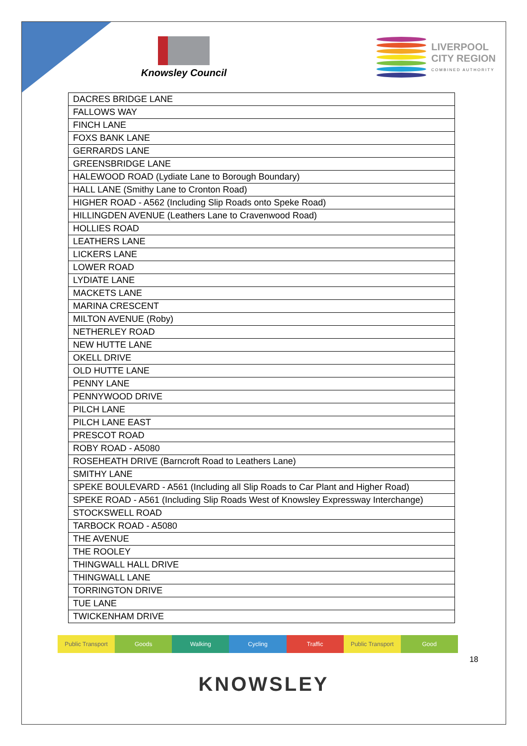Knowsley Council
LIVERPOOL
CITY REGION
COMBINED AUTHORITY
| DACRES BRIDGE LANE |
| FALLOWS WAY |
| FINCH LANE |
| FOXS BANK LANE |
| GERRARDS LANE |
| GREENSBRIDGE LANE |
| HALEWOOD ROAD (Lydiate Lane to Borough Boundary) |
| HALL LANE (Smithy Lane to Cronton Road) |
| HIGHER ROAD - A562 (Including Slip Roads onto Speke Road) |
| HILLINGDEN AVENUE (Leathers Lane to Cravenwood Road) |
| HOLLIES ROAD |
| LEATHERS LANE |
| LICKERS LANE |
| LOWER ROAD |
| LYDIATE LANE |
| MACKETS LANE |
| MARINA CRESCENT |
| MILTON AVENUE (Roby) |
| NETHERLEY ROAD |
| NEW HUTTE LANE |
| OKELL DRIVE |
| OLD HUTTE LANE |
| PENNY LANE |
| PENNYWOOD DRIVE |
| PILCH LANE |
| PILCH LANE EAST |
| PRESCOT ROAD |
| ROBY ROAD - A5080 |
| ROSEHEATH DRIVE (Barncroft Road to Leathers Lane) |
| SMITHY LANE |
| SPEKE BOULEVARD - A561 (Including all Slip Roads to Car Plant and Higher Road) |
| SPEKE ROAD - A561 (Including Slip Roads West of Knowsley Expressway Interchange) |
| STOCKSWELL ROAD |
| TARBOCK ROAD - A5080 |
| THE AVENUE |
| THE ROOLEY |
| THINGWALL HALL DRIVE |
| THINGWALL LANE |
| TORRINGTON DRIVE |
| TUE LANE |
| TWICKENHAM DRIVE |
Public Transport Goods Walking Cycling Traffic Public Transport Good
18
KNOWSLEY